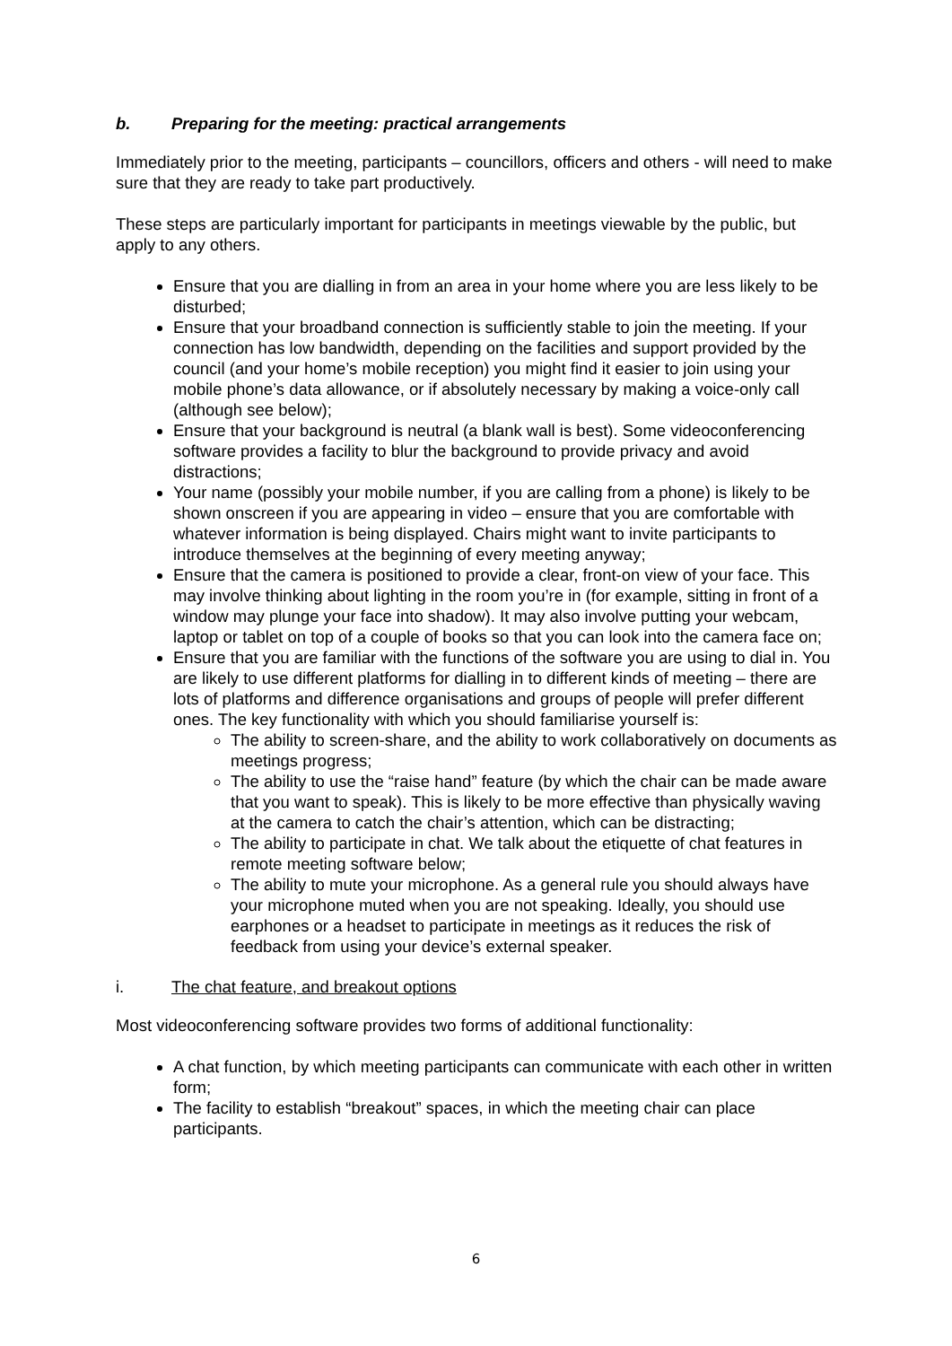b. Preparing for the meeting: practical arrangements
Immediately prior to the meeting, participants – councillors, officers and others - will need to make sure that they are ready to take part productively.
These steps are particularly important for participants in meetings viewable by the public, but apply to any others.
Ensure that you are dialling in from an area in your home where you are less likely to be disturbed;
Ensure that your broadband connection is sufficiently stable to join the meeting. If your connection has low bandwidth, depending on the facilities and support provided by the council (and your home’s mobile reception) you might find it easier to join using your mobile phone’s data allowance, or if absolutely necessary by making a voice-only call (although see below);
Ensure that your background is neutral (a blank wall is best). Some videoconferencing software provides a facility to blur the background to provide privacy and avoid distractions;
Your name (possibly your mobile number, if you are calling from a phone) is likely to be shown onscreen if you are appearing in video – ensure that you are comfortable with whatever information is being displayed. Chairs might want to invite participants to introduce themselves at the beginning of every meeting anyway;
Ensure that the camera is positioned to provide a clear, front-on view of your face. This may involve thinking about lighting in the room you’re in (for example, sitting in front of a window may plunge your face into shadow). It may also involve putting your webcam, laptop or tablet on top of a couple of books so that you can look into the camera face on;
Ensure that you are familiar with the functions of the software you are using to dial in. You are likely to use different platforms for dialling in to different kinds of meeting – there are lots of platforms and difference organisations and groups of people will prefer different ones. The key functionality with which you should familiarise yourself is:
The ability to screen-share, and the ability to work collaboratively on documents as meetings progress;
The ability to use the “raise hand” feature (by which the chair can be made aware that you want to speak). This is likely to be more effective than physically waving at the camera to catch the chair’s attention, which can be distracting;
The ability to participate in chat. We talk about the etiquette of chat features in remote meeting software below;
The ability to mute your microphone. As a general rule you should always have your microphone muted when you are not speaking. Ideally, you should use earphones or a headset to participate in meetings as it reduces the risk of feedback from using your device’s external speaker.
i. The chat feature, and breakout options
Most videoconferencing software provides two forms of additional functionality:
A chat function, by which meeting participants can communicate with each other in written form;
The facility to establish “breakout” spaces, in which the meeting chair can place participants.
6